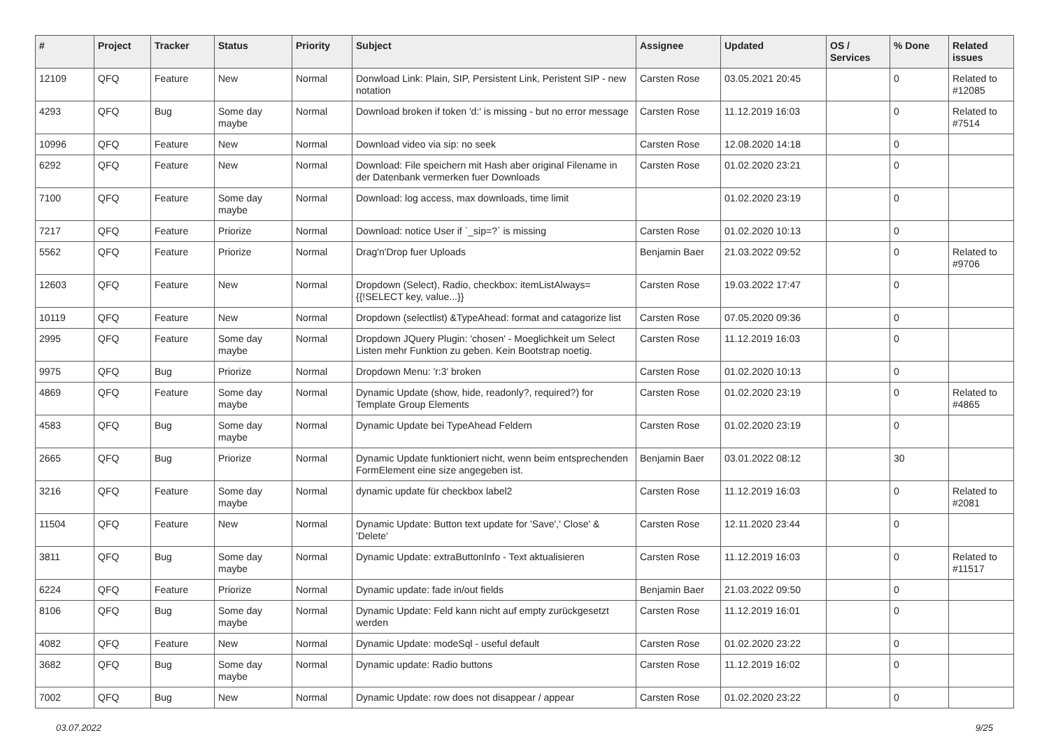| # | Project | Tracker | Status | Priority | Subject | Assignee | Updated | OS / Services | % Done | Related issues |
| --- | --- | --- | --- | --- | --- | --- | --- | --- | --- | --- |
| 12109 | QFQ | Feature | New | Normal | Donwload Link: Plain, SIP, Persistent Link, Peristent SIP - new notation | Carsten Rose | 03.05.2021 20:45 | | 0 | Related to #12085 |
| 4293 | QFQ | Bug | Some day maybe | Normal | Download broken if token 'd:' is missing - but no error message | Carsten Rose | 11.12.2019 16:03 | | 0 | Related to #7514 |
| 10996 | QFQ | Feature | New | Normal | Download video via sip: no seek | Carsten Rose | 12.08.2020 14:18 | | 0 | |
| 6292 | QFQ | Feature | New | Normal | Download: File speichern mit Hash aber original Filename in der Datenbank vermerken fuer Downloads | Carsten Rose | 01.02.2020 23:21 | | 0 | |
| 7100 | QFQ | Feature | Some day maybe | Normal | Download: log access, max downloads, time limit | | 01.02.2020 23:19 | | 0 | |
| 7217 | QFQ | Feature | Priorize | Normal | Download: notice User if `_sip=?` is missing | Carsten Rose | 01.02.2020 10:13 | | 0 | |
| 5562 | QFQ | Feature | Priorize | Normal | Drag'n'Drop fuer Uploads | Benjamin Baer | 21.03.2022 09:52 | | 0 | Related to #9706 |
| 12603 | QFQ | Feature | New | Normal | Dropdown (Select), Radio, checkbox: itemListAlways={{!SELECT key, value...}} | Carsten Rose | 19.03.2022 17:47 | | 0 | |
| 10119 | QFQ | Feature | New | Normal | Dropdown (selectlist) &TypeAhead: format and catagorize list | Carsten Rose | 07.05.2020 09:36 | | 0 | |
| 2995 | QFQ | Feature | Some day maybe | Normal | Dropdown JQuery Plugin: 'chosen' - Moeglichkeit um Select Listen mehr Funktion zu geben. Kein Bootstrap noetig. | Carsten Rose | 11.12.2019 16:03 | | 0 | |
| 9975 | QFQ | Bug | Priorize | Normal | Dropdown Menu: 'r:3' broken | Carsten Rose | 01.02.2020 10:13 | | 0 | |
| 4869 | QFQ | Feature | Some day maybe | Normal | Dynamic Update (show, hide, readonly?, required?) for Template Group Elements | Carsten Rose | 01.02.2020 23:19 | | 0 | Related to #4865 |
| 4583 | QFQ | Bug | Some day maybe | Normal | Dynamic Update bei TypeAhead Feldern | Carsten Rose | 01.02.2020 23:19 | | 0 | |
| 2665 | QFQ | Bug | Priorize | Normal | Dynamic Update funktioniert nicht, wenn beim entsprechenden FormElement eine size angegeben ist. | Benjamin Baer | 03.01.2022 08:12 | | 30 | |
| 3216 | QFQ | Feature | Some day maybe | Normal | dynamic update für checkbox label2 | Carsten Rose | 11.12.2019 16:03 | | 0 | Related to #2081 |
| 11504 | QFQ | Feature | New | Normal | Dynamic Update: Button text update for 'Save',' Close' & 'Delete' | Carsten Rose | 12.11.2020 23:44 | | 0 | |
| 3811 | QFQ | Bug | Some day maybe | Normal | Dynamic Update: extraButtonInfo - Text aktualisieren | Carsten Rose | 11.12.2019 16:03 | | 0 | Related to #11517 |
| 6224 | QFQ | Feature | Priorize | Normal | Dynamic update: fade in/out fields | Benjamin Baer | 21.03.2022 09:50 | | 0 | |
| 8106 | QFQ | Bug | Some day maybe | Normal | Dynamic Update: Feld kann nicht auf empty zurückgesetzt werden | Carsten Rose | 11.12.2019 16:01 | | 0 | |
| 4082 | QFQ | Feature | New | Normal | Dynamic Update: modeSql - useful default | Carsten Rose | 01.02.2020 23:22 | | 0 | |
| 3682 | QFQ | Bug | Some day maybe | Normal | Dynamic update: Radio buttons | Carsten Rose | 11.12.2019 16:02 | | 0 | |
| 7002 | QFQ | Bug | New | Normal | Dynamic Update: row does not disappear / appear | Carsten Rose | 01.02.2020 23:22 | | 0 | |
03.07.2022 9/25